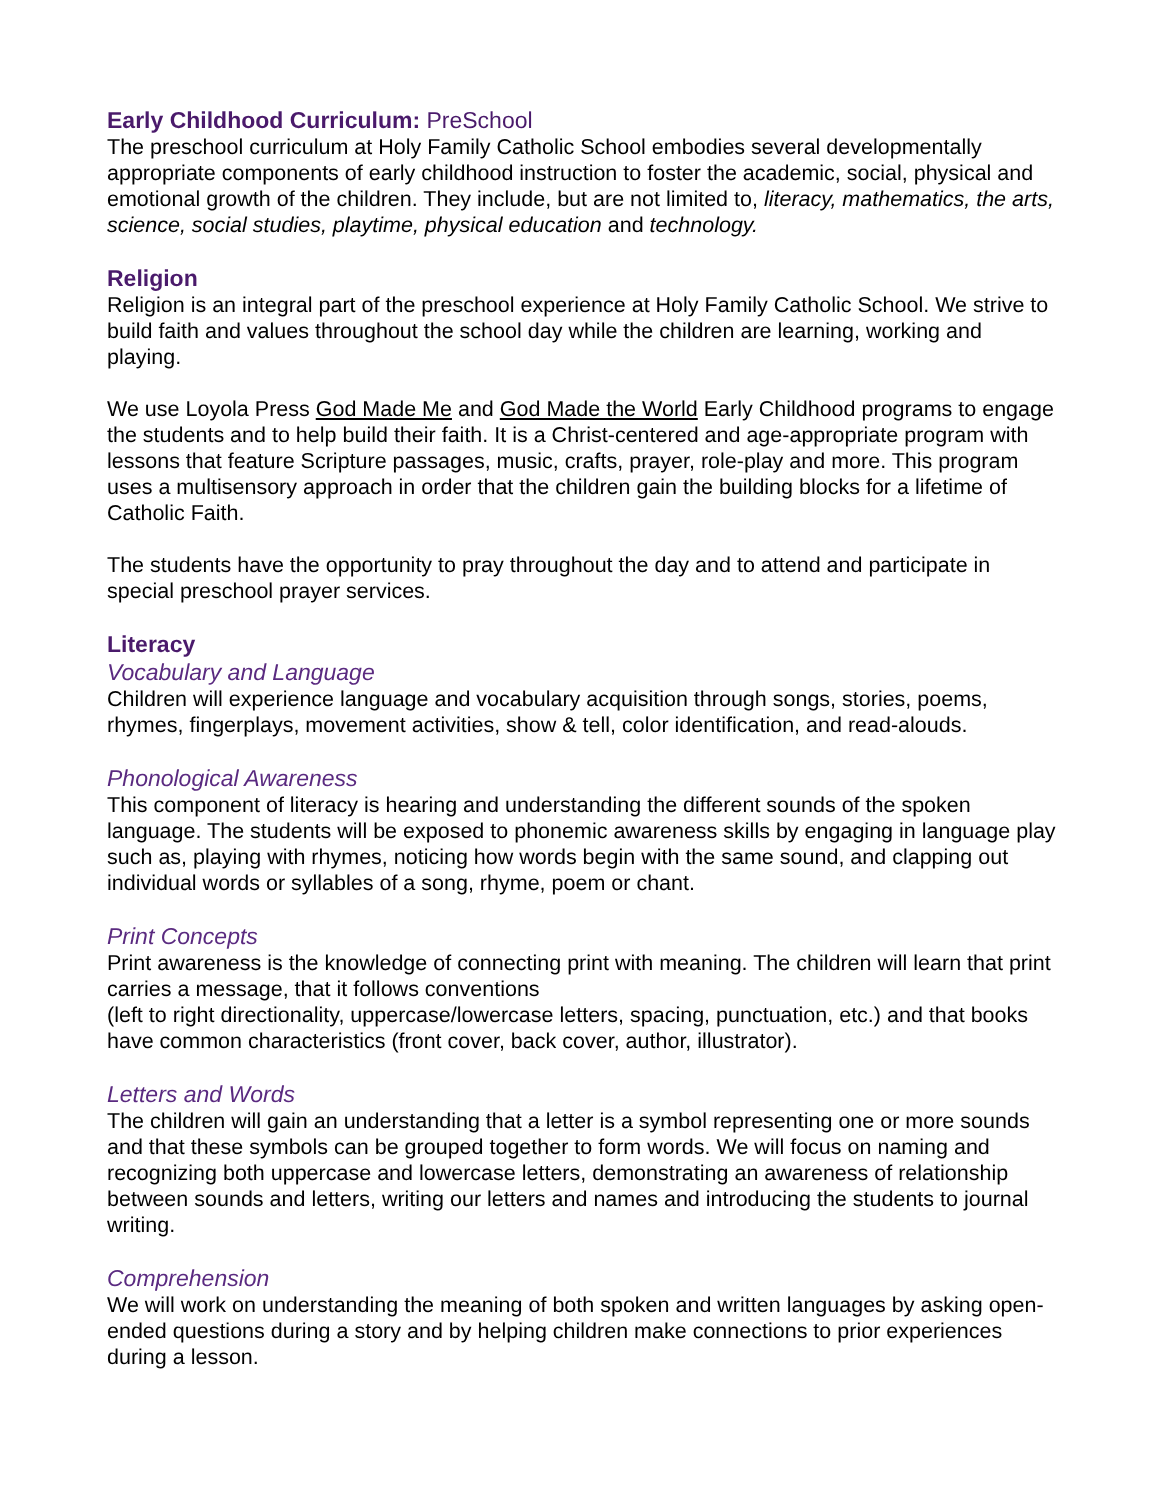Early Childhood Curriculum: PreSchool
The preschool curriculum at Holy Family Catholic School embodies several developmentally appropriate components of early childhood instruction to foster the academic, social, physical and emotional growth of the children. They include, but are not limited to, literacy, mathematics, the arts, science, social studies, playtime, physical education and technology.
Religion
Religion is an integral part of the preschool experience at Holy Family Catholic School. We strive to build faith and values throughout the school day while the children are learning, working and playing.
We use Loyola Press God Made Me and God Made the World Early Childhood programs to engage the students and to help build their faith. It is a Christ-centered and age-appropriate program with lessons that feature Scripture passages, music, crafts, prayer, role-play and more. This program uses a multisensory approach in order that the children gain the building blocks for a lifetime of Catholic Faith.
The students have the opportunity to pray throughout the day and to attend and participate in special preschool prayer services.
Literacy
Vocabulary and Language
Children will experience language and vocabulary acquisition through songs, stories, poems, rhymes, fingerplays, movement activities, show & tell, color identification, and read-alouds.
Phonological Awareness
This component of literacy is hearing and understanding the different sounds of the spoken language. The students will be exposed to phonemic awareness skills by engaging in language play such as, playing with rhymes, noticing how words begin with the same sound, and clapping out individual words or syllables of a song, rhyme, poem or chant.
Print Concepts
Print awareness is the knowledge of connecting print with meaning. The children will learn that print carries a message, that it follows conventions
(left to right directionality, uppercase/lowercase letters, spacing, punctuation, etc.) and that books have common characteristics (front cover, back cover, author, illustrator).
Letters and Words
The children will gain an understanding that a letter is a symbol representing one or more sounds and that these symbols can be grouped together to form words. We will focus on naming and recognizing both uppercase and lowercase letters, demonstrating an awareness of relationship between sounds and letters, writing our letters and names and introducing the students to journal writing.
Comprehension
We will work on understanding the meaning of both spoken and written languages by asking open-ended questions during a story and by helping children make connections to prior experiences during a lesson.